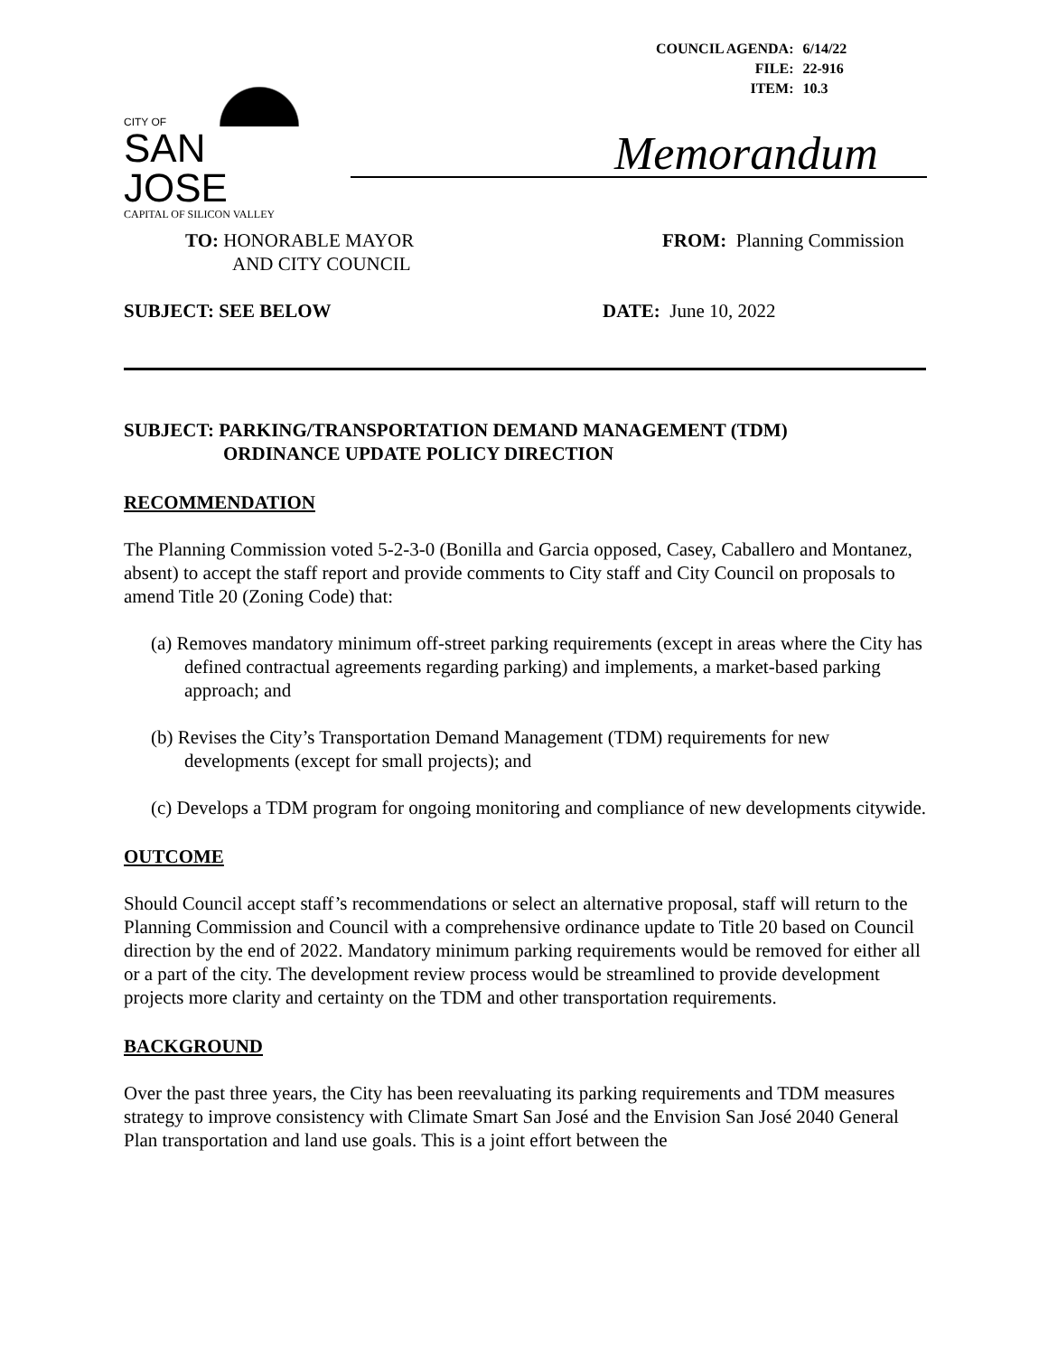| COUNCIL AGENDA: | 6/14/22 |
| FILE: | 22-916 |
| ITEM: | 10.3 |
CITY OF
SAN JOSE
CAPITAL OF SILICON VALLEY
Memorandum
TO: HONORABLE MAYOR
AND CITY COUNCIL
FROM: Planning Commission
SUBJECT: SEE BELOW DATE: June 10, 2022
SUBJECT: PARKING/TRANSPORTATION DEMAND MANAGEMENT (TDM)
ORDINANCE UPDATE POLICY DIRECTION
RECOMMENDATION
The Planning Commission voted 5-2-3-0 (Bonilla and Garcia opposed, Casey, Caballero and Montanez, absent) to accept the staff report and provide comments to City staff and City Council on proposals to amend Title 20 (Zoning Code) that:
(a) Removes mandatory minimum off-street parking requirements (except in areas where the City has defined contractual agreements regarding parking) and implements, a market-based parking approach; and
(b) Revises the City’s Transportation Demand Management (TDM) requirements for new developments (except for small projects); and
(c) Develops a TDM program for ongoing monitoring and compliance of new developments citywide.
OUTCOME
Should Council accept staff’s recommendations or select an alternative proposal, staff will return to the Planning Commission and Council with a comprehensive ordinance update to Title 20 based on Council direction by the end of 2022. Mandatory minimum parking requirements would be removed for either all or a part of the city. The development review process would be streamlined to provide development projects more clarity and certainty on the TDM and other transportation requirements.
BACKGROUND
Over the past three years, the City has been reevaluating its parking requirements and TDM measures strategy to improve consistency with Climate Smart San José and the Envision San José 2040 General Plan transportation and land use goals. This is a joint effort between the